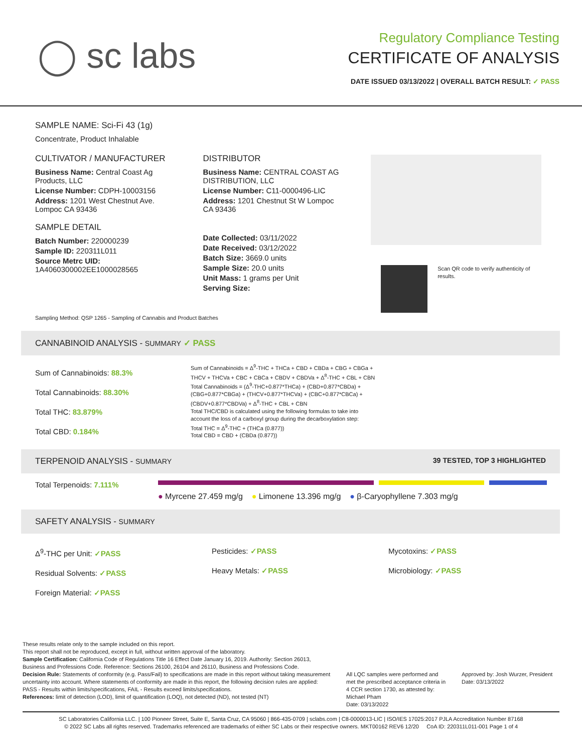◯ sc labs
Regulatory Compliance Testing
CERTIFICATE OF ANALYSIS
DATE ISSUED 03/13/2022 | OVERALL BATCH RESULT: ✓ PASS
SAMPLE NAME: Sci-Fi 43 (1g)
Concentrate, Product Inhalable
CULTIVATOR / MANUFACTURER
Business Name: Central Coast Ag Products, LLC
License Number: CDPH-10003156
Address: 1201 West Chestnut Ave. Lompoc CA 93436
SAMPLE DETAIL
Batch Number: 220000239
Sample ID: 220311L011
Source Metrc UID: 1A4060300002EE1000028565
DISTRIBUTOR
Business Name: CENTRAL COAST AG DISTRIBUTION, LLC
License Number: C11-0000496-LIC
Address: 1201 Chestnut St W Lompoc CA 93436
Date Collected: 03/11/2022
Date Received: 03/12/2022
Batch Size: 3669.0 units
Sample Size: 20.0 units
Unit Mass: 1 grams per Unit
Serving Size:
Scan QR code to verify authenticity of results.
Sampling Method: QSP 1265 - Sampling of Cannabis and Product Batches
CANNABINOID ANALYSIS - SUMMARY ✓ PASS
Sum of Cannabinoids: 88.3%
Total Cannabinoids: 88.30%
Total THC: 83.879%
Total CBD: 0.184%
Sum of Cannabinoids = Δ<sup>9</sup>-THC + THCa + CBD + CBDa + CBG + CBGa + THCV + THCVa + CBC + CBCa + CBDV + CBDVa + Δ<sup>8</sup>-THC + CBL + CBN
Total Cannabinoids = (Δ<sup>9</sup>-THC+0.877*THCa) + (CBD+0.877*CBDa) + (CBG+0.877*CBGa) + (THCV+0.877*THCVa) + (CBC+0.877*CBCa) + (CBDV+0.877*CBDVa) + Δ<sup>8</sup>-THC + CBL + CBN
Total THC/CBD is calculated using the following formulas to take into account the loss of a carboxyl group during the decarboxylation step:
Total THC = Δ<sup>9</sup>-THC + (THCa (0.877))
Total CBD = CBD + (CBDa (0.877))
TERPENOID ANALYSIS - SUMMARY 39 TESTED, TOP 3 HIGHLIGHTED
Total Terpenoids: 7.111%
● Myrcene 27.459 mg/g ● Limonene 13.396 mg/g ● β-Caryophyllene 7.303 mg/g
SAFETY ANALYSIS - SUMMARY
Δ<sup>9</sup>-THC per Unit: ✓PASS
Residual Solvents: ✓PASS
Foreign Material: ✓PASS
Pesticides: ✓PASS
Heavy Metals: ✓PASS
Mycotoxins: ✓PASS
Microbiology: ✓PASS
These results relate only to the sample included on this report.
This report shall not be reproduced, except in full, without written approval of the laboratory.
Sample Certification: California Code of Regulations Title 16 Effect Date January 16, 2019. Authority: Section 26013, Business and Professions Code. Reference: Sections 26100, 26104 and 26110, Business and Professions Code.
Decision Rule: Statements of conformity (e.g. Pass/Fail) to specifications are made in this report without taking measurement uncertainty into account. Where statements of conformity are made in this report, the following decision rules are applied: PASS - Results within limits/specifications, FAIL - Results exceed limits/specifications.
References: limit of detection (LOD), limit of quantification (LOQ), not detected (ND), not tested (NT)
All LQC samples were performed and met the prescribed acceptance criteria in 4 CCR section 1730, as attested by: Michael Pham
Date: 03/13/2022
Approved by: Josh Wurzer, President
Date: 03/13/2022
SC Laboratories California LLC. | 100 Pioneer Street, Suite E, Santa Cruz, CA 95060 | 866-435-0709 | sclabs.com | C8-0000013-LIC | ISO/IES 17025:2017 PJLA Accreditation Number 87168
© 2022 SC Labs all rights reserved. Trademarks referenced are trademarks of either SC Labs or their respective owners. MKT00162 REV6 12/20 CoA ID: 220311L011-001 Page 1 of 4